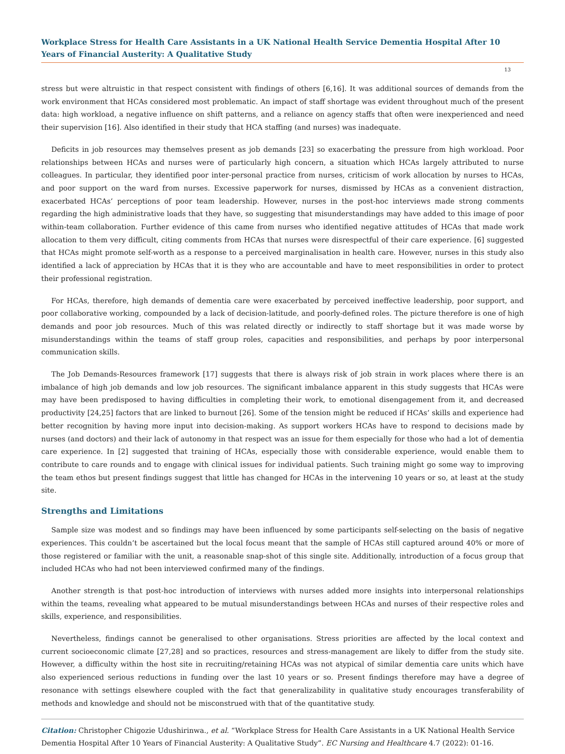Workplace Stress for Health Care Assistants in a UK National Health Service Dementia Hospital After 10 Years of Financial Austerity: A Qualitative Study
13
stress but were altruistic in that respect consistent with findings of others [6,16]. It was additional sources of demands from the work environment that HCAs considered most problematic. An impact of staff shortage was evident throughout much of the present data: high workload, a negative influence on shift patterns, and a reliance on agency staffs that often were inexperienced and need their supervision [16]. Also identified in their study that HCA staffing (and nurses) was inadequate.
Deficits in job resources may themselves present as job demands [23] so exacerbating the pressure from high workload. Poor relationships between HCAs and nurses were of particularly high concern, a situation which HCAs largely attributed to nurse colleagues. In particular, they identified poor inter-personal practice from nurses, criticism of work allocation by nurses to HCAs, and poor support on the ward from nurses. Excessive paperwork for nurses, dismissed by HCAs as a convenient distraction, exacerbated HCAs’ perceptions of poor team leadership. However, nurses in the post-hoc interviews made strong comments regarding the high administrative loads that they have, so suggesting that misunderstandings may have added to this image of poor within-team collaboration. Further evidence of this came from nurses who identified negative attitudes of HCAs that made work allocation to them very difficult, citing comments from HCAs that nurses were disrespectful of their care experience. [6] suggested that HCAs might promote self-worth as a response to a perceived marginalisation in health care. However, nurses in this study also identified a lack of appreciation by HCAs that it is they who are accountable and have to meet responsibilities in order to protect their professional registration.
For HCAs, therefore, high demands of dementia care were exacerbated by perceived ineffective leadership, poor support, and poor collaborative working, compounded by a lack of decision-latitude, and poorly-defined roles. The picture therefore is one of high demands and poor job resources. Much of this was related directly or indirectly to staff shortage but it was made worse by misunderstandings within the teams of staff group roles, capacities and responsibilities, and perhaps by poor interpersonal communication skills.
The Job Demands-Resources framework [17] suggests that there is always risk of job strain in work places where there is an imbalance of high job demands and low job resources. The significant imbalance apparent in this study suggests that HCAs were may have been predisposed to having difficulties in completing their work, to emotional disengagement from it, and decreased productivity [24,25] factors that are linked to burnout [26]. Some of the tension might be reduced if HCAs’ skills and experience had better recognition by having more input into decision-making. As support workers HCAs have to respond to decisions made by nurses (and doctors) and their lack of autonomy in that respect was an issue for them especially for those who had a lot of dementia care experience. In [2] suggested that training of HCAs, especially those with considerable experience, would enable them to contribute to care rounds and to engage with clinical issues for individual patients. Such training might go some way to improving the team ethos but present findings suggest that little has changed for HCAs in the intervening 10 years or so, at least at the study site.
Strengths and Limitations
Sample size was modest and so findings may have been influenced by some participants self-selecting on the basis of negative experiences. This couldn’t be ascertained but the local focus meant that the sample of HCAs still captured around 40% or more of those registered or familiar with the unit, a reasonable snap-shot of this single site. Additionally, introduction of a focus group that included HCAs who had not been interviewed confirmed many of the findings.
Another strength is that post-hoc introduction of interviews with nurses added more insights into interpersonal relationships within the teams, revealing what appeared to be mutual misunderstandings between HCAs and nurses of their respective roles and skills, experience, and responsibilities.
Nevertheless, findings cannot be generalised to other organisations. Stress priorities are affected by the local context and current socioeconomic climate [27,28] and so practices, resources and stress-management are likely to differ from the study site. However, a difficulty within the host site in recruiting/retaining HCAs was not atypical of similar dementia care units which have also experienced serious reductions in funding over the last 10 years or so. Present findings therefore may have a degree of resonance with settings elsewhere coupled with the fact that generalizability in qualitative study encourages transferability of methods and knowledge and should not be misconstrued with that of the quantitative study.
Citation: Christopher Chigozie Udushirinwa., et al. “Workplace Stress for Health Care Assistants in a UK National Health Service Dementia Hospital After 10 Years of Financial Austerity: A Qualitative Study”. EC Nursing and Healthcare 4.7 (2022): 01-16.